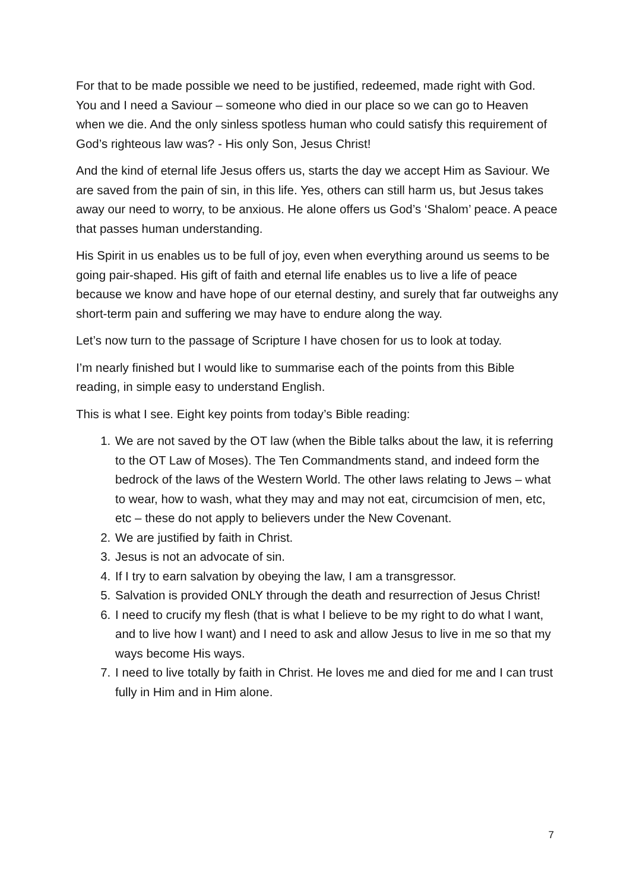For that to be made possible we need to be justified, redeemed, made right with God. You and I need a Saviour – someone who died in our place so we can go to Heaven when we die. And the only sinless spotless human who could satisfy this requirement of God’s righteous law was? - His only Son, Jesus Christ!
And the kind of eternal life Jesus offers us, starts the day we accept Him as Saviour. We are saved from the pain of sin, in this life. Yes, others can still harm us, but Jesus takes away our need to worry, to be anxious. He alone offers us God’s ‘Shalom’ peace. A peace that passes human understanding.
His Spirit in us enables us to be full of joy, even when everything around us seems to be going pair-shaped. His gift of faith and eternal life enables us to live a life of peace because we know and have hope of our eternal destiny, and surely that far outweighs any short-term pain and suffering we may have to endure along the way.
Let’s now turn to the passage of Scripture I have chosen for us to look at today.
I’m nearly finished but I would like to summarise each of the points from this Bible reading, in simple easy to understand English.
This is what I see. Eight key points from today’s Bible reading:
1. We are not saved by the OT law (when the Bible talks about the law, it is referring to the OT Law of Moses). The Ten Commandments stand, and indeed form the bedrock of the laws of the Western World. The other laws relating to Jews – what to wear, how to wash, what they may and may not eat, circumcision of men, etc, etc – these do not apply to believers under the New Covenant.
2. We are justified by faith in Christ.
3. Jesus is not an advocate of sin.
4. If I try to earn salvation by obeying the law, I am a transgressor.
5. Salvation is provided ONLY through the death and resurrection of Jesus Christ!
6. I need to crucify my flesh (that is what I believe to be my right to do what I want, and to live how I want) and I need to ask and allow Jesus to live in me so that my ways become His ways.
7. I need to live totally by faith in Christ. He loves me and died for me and I can trust fully in Him and in Him alone.
7